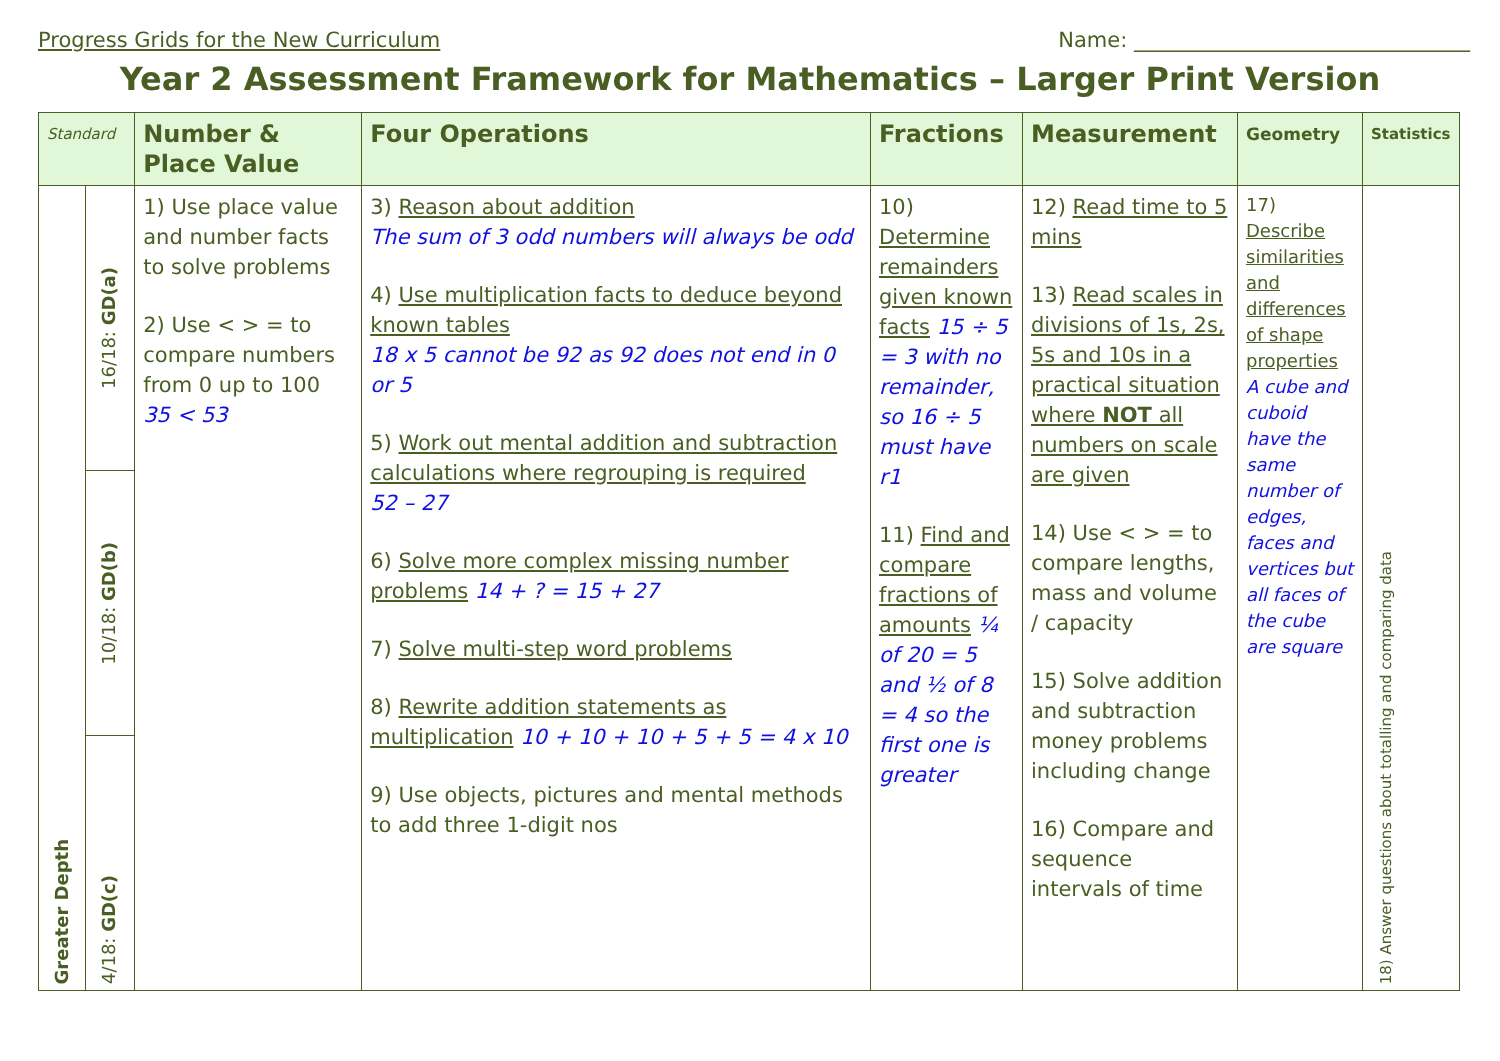Progress Grids for the New Curriculum Name: ________________________________
Year 2 Assessment Framework for Mathematics – Larger Print Version
| Standard | | Number & Place Value | Four Operations | Fractions | Measurement | Geometry | Statistics |
| --- | --- | --- | --- | --- | --- | --- | --- |
| Greater Depth | 16/18: GD(a) | 1) Use place value and number facts to solve problems 2) Use < > = to compare numbers from 0 up to 100 35 < 53 | 3) Reason about addition The sum of 3 odd numbers will always be odd 4) Use multiplication facts to deduce beyond known tables 18 x 5 cannot be 92 as 92 does not end in 0 or 5 5) Work out mental addition and subtraction calculations where regrouping is required 52 – 27 6) Solve more complex missing number problems 14 + ? = 15 + 27 7) Solve multi-step word problems 8) Rewrite addition statements as multiplication 10 + 10 + 10 + 5 + 5 = 4 x 10 9) Use objects, pictures and mental methods to add three 1-digit nos | 10) Determine remainders given known facts 15 ÷ 5 = 3 with no remainder, so 16 ÷ 5 must have r1 11) Find and compare fractions of amounts ¼ of 20 = 5 and ½ of 8 = 4 so the first one is greater | 12) Read time to 5 mins 13) Read scales in divisions of 1s, 2s, 5s and 10s in a practical situation where NOT all numbers on scale are given 14) Use < > = to compare lengths, mass and volume / capacity 15) Solve addition and subtraction money problems including change 16) Compare and sequence intervals of time | 17) Describe similarities and differences of shape properties A cube and cuboid have the same number of edges, faces and vertices but all faces of the cube are square | 18) Answer questions about totalling and comparing data |
| | 10/18: GD(b) | | | | | | |
| | 4/18: GD(c) | | | | | | |